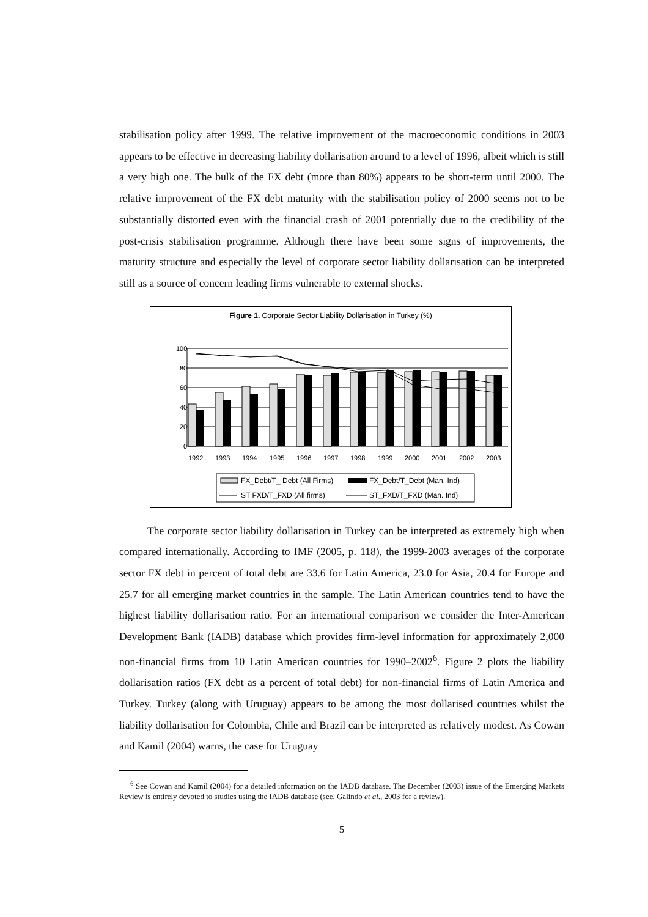stabilisation policy after 1999. The relative improvement of the macroeconomic conditions in 2003 appears to be effective in decreasing liability dollarisation around to a level of 1996, albeit which is still a very high one. The bulk of the FX debt (more than 80%) appears to be short-term until 2000. The relative improvement of the FX debt maturity with the stabilisation policy of 2000 seems not to be substantially distorted even with the financial crash of 2001 potentially due to the credibility of the post-crisis stabilisation programme. Although there have been some signs of improvements, the maturity structure and especially the level of corporate sector liability dollarisation can be interpreted still as a source of concern leading firms vulnerable to external shocks.
Figure 1. Corporate Sector Liability Dollarisation in Turkey (%)
100
80
60
40
20
0
1992
1993
1994
1995
1996
1997
1998
1999
2000
2001
2002
2003
FX_Debt/T_ Debt (All Firms)
FX_Debt/T_Debt (Man. Ind)
ST FXD/T_FXD (All firms)
ST_FXD/T_FXD (Man. Ind)
The corporate sector liability dollarisation in Turkey can be interpreted as extremely high when compared internationally. According to IMF (2005, p. 118), the 1999-2003 averages of the corporate sector FX debt in percent of total debt are 33.6 for Latin America, 23.0 for Asia, 20.4 for Europe and 25.7 for all emerging market countries in the sample. The Latin American countries tend to have the highest liability dollarisation ratio. For an international comparison we consider the Inter-American Development Bank (IADB) database which provides firm-level information for approximately 2,000 non-financial firms from 10 Latin American countries for 1990–2002<sup>6</sup>. Figure 2 plots the liability dollarisation ratios (FX debt as a percent of total debt) for non-financial firms of Latin America and Turkey. Turkey (along with Uruguay) appears to be among the most dollarised countries whilst the liability dollarisation for Colombia, Chile and Brazil can be interpreted as relatively modest. As Cowan and Kamil (2004) warns, the case for Uruguay
<sup>6</sup> See Cowan and Kamil (2004) for a detailed information on the IADB database. The December (2003) issue of the Emerging Markets Review is entirely devoted to studies using the IADB database (see, Galindo et al., 2003 for a review).
5